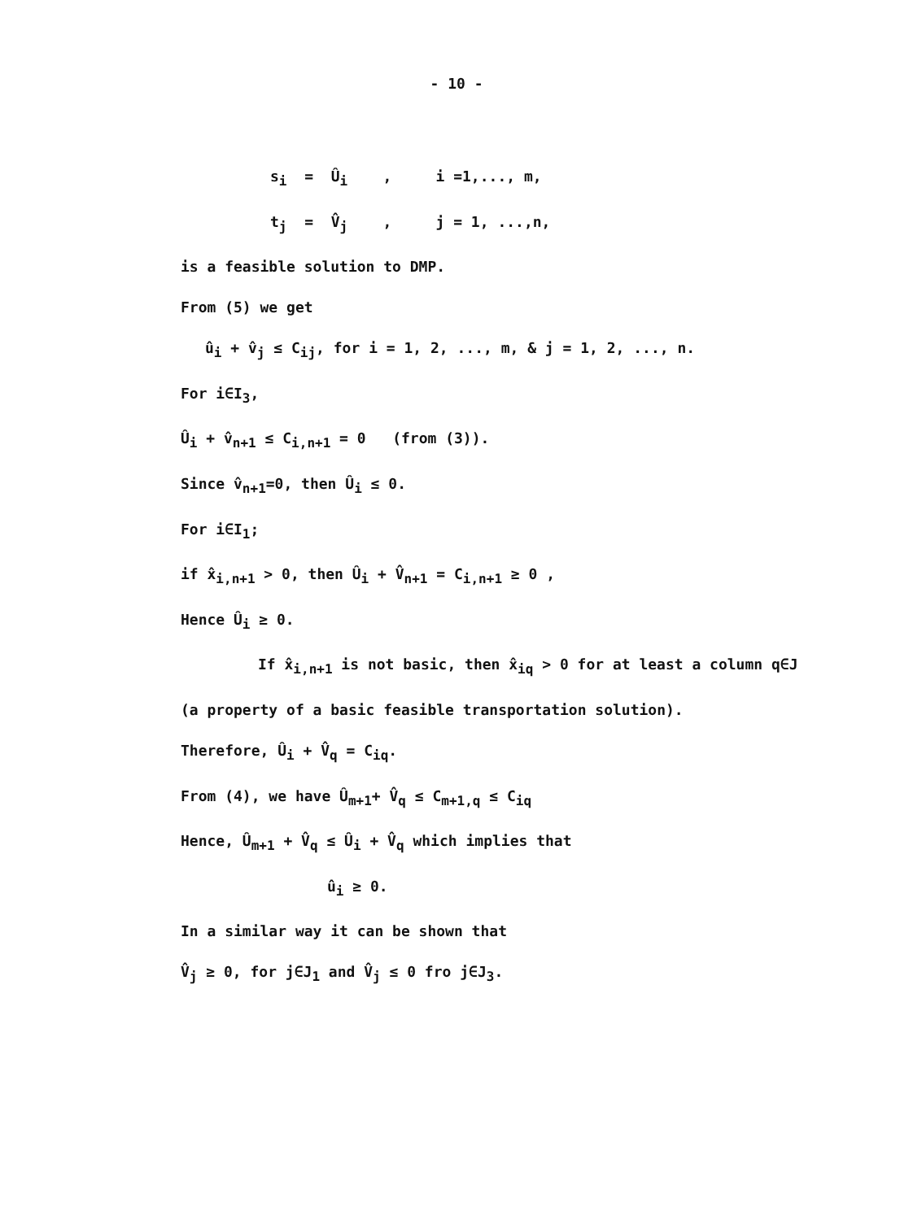- 10 -
s<sub>i</sub> = Û<sub>i</sub> , i =1,..., m,
t<sub>j</sub> = V̂<sub>j</sub> , j = 1, ...,n,
is a feasible solution to DMP.
From (5) we get
û<sub>i</sub> + v̂<sub>j</sub> ≤ C<sub>ij</sub>, for i = 1, 2, ..., m, & j = 1, 2, ..., n.
For i∈I<sub>3</sub>,
Û<sub>i</sub> + v̂<sub>n+1</sub> ≤ C<sub>i,n+1</sub> = 0 (from (3)).
Since v̂<sub>n+1</sub>=0, then Û<sub>i</sub> ≤ 0.
For i∈I<sub>1</sub>;
if x̂<sub>i,n+1</sub> > 0, then Û<sub>i</sub> + V̂<sub>n+1</sub> = C<sub>i,n+1</sub> ≥ 0 ,
Hence Û<sub>i</sub> ≥ 0.
If x̂<sub>i,n+1</sub> is not basic, then x̂<sub>iq</sub> > 0 for at least a column q∈J
(a property of a basic feasible transportation solution).
Therefore, Û<sub>i</sub> + V̂<sub>q</sub> = C<sub>iq</sub>.
From (4), we have Û<sub>m+1</sub>+ V̂<sub>q</sub> ≤ C<sub>m+1,q</sub> ≤ C<sub>iq</sub>
Hence, Û<sub>m+1</sub> + V̂<sub>q</sub> ≤ Û<sub>i</sub> + V̂<sub>q</sub> which implies that
û<sub>i</sub> ≥ 0.
In a similar way it can be shown that
V̂<sub>j</sub> ≥ 0, for j∈J<sub>1</sub> and V̂<sub>j</sub> ≤ 0 fro j∈J<sub>3</sub>.